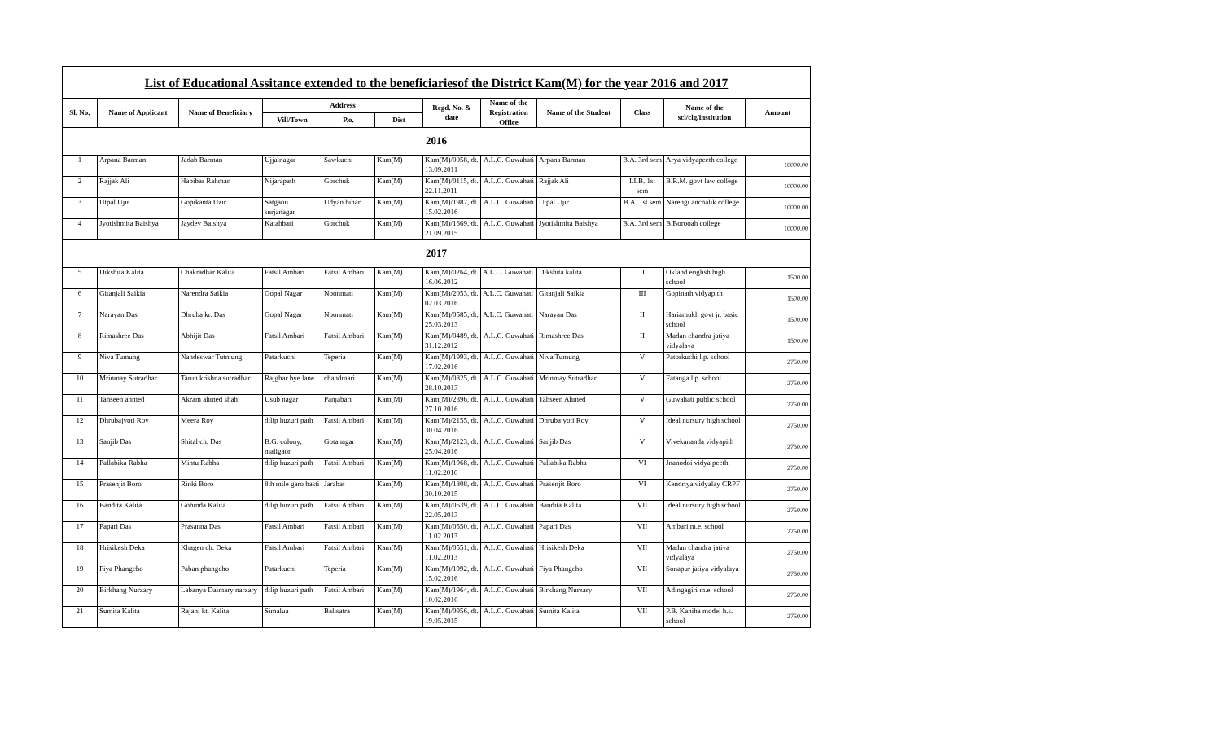| List of Educational Assitance extended to the beneficiariesof the District Kam(M) for the year 2016 and 2017 | | | | | | | | | | | |
| Sl. No. | Name of Applicant | Name of Beneficiary | Address | | | Regd. No. & date | Name of the Registration Office | Name of the Student | Class | Name of the scl/clg/institution | Amount |
| | | | Vill/Town | P.o. | Dist | | | | | | |
| 2016 | | | | | | | | | | | |
| 1 | Arpana Barman | Jadab Barman | Ujjalnagar | Sawkuchi | Kam(M) | Kam(M)/0058, dt. 13.09.2011 | A.L.C. Guwahati | Arpana Barman | B.A. 3rd sem | Arya vidyapeeth college | 10000.00 |
| 2 | Rajjak Ali | Habibar Rahman | Nijarapath | Gorchuk | Kam(M) | Kam(M)/0115, dt. 22.11.2011 | A.L.C. Guwahati | Rajjak Ali | LLB. 1st sem | B.R.M. govt law college | 10000.00 |
| 3 | Utpal Ujir | Gopikanta Uzir | Satgaon surjanagar | Udyan bihar | Kam(M) | Kam(M)/1987, dt. 15.02.2016 | A.L.C. Guwahati | Utpal Ujir | B.A. 1st sem | Narengi anchalik college | 10000.00 |
| 4 | Jyotishmita Baishya | Jaydev Baishya | Katahbari | Gorchuk | Kam(M) | Kam(M)/1669, dt. 21.09.2015 | A.L.C. Guwahati | Jyotishmita Baishya | B.A. 3rd sem | B.Borooah college | 10000.00 |
| 2017 | | | | | | | | | | | |
| 5 | Dikshita Kalita | Chakradhar Kalita | Fatsil Ambari | Fatsil Ambari | Kam(M) | Kam(M)/0264, dt. 16.06.2012 | A.L.C. Guwahati | Dikshita kalita | II | Okland english high school | 1500.00 |
| 6 | Gitanjali Saikia | Narendra Saikia | Gopal Nagar | Noonmati | Kam(M) | Kam(M)/2053, dt. 02.03.2016 | A.L.C. Guwahati | Gitanjali Saikia | III | Gopinath vidyapith | 1500.00 |
| 7 | Narayan Das | Dhruba kr. Das | Gopal Nagar | Noonmati | Kam(M) | Kam(M)/0585, dt. 25.03.2013 | A.L.C. Guwahati | Narayan Das | II | Hariamukh govt jr. basic school | 1500.00 |
| 8 | Rimashree Das | Abhijit Das | Fatsil Ambari | Fatsil Ambari | Kam(M) | Kam(M)/0489, dt. 31.12.2012 | A.L.C. Guwahati | Rimashree Das | II | Madan chandra jatiya vidyalaya | 1500.00 |
| 9 | Niva Tumung | Nandeswar Tutmung | Patarkuchi | Teperia | Kam(M) | Kam(M)/1993, dt. 17.02.2016 | A.L.C. Guwahati | Niva Tumung | V | Patorkuchi l.p. school | 2750.00 |
| 10 | Mrinmay Sutradhar | Tarun krishna sutradhar | Rajghar bye lane | chandmari | Kam(M) | Kam(M)/0825, dt. 28.10.2013 | A.L.C. Guwahati | Mrinmay Sutradhar | V | Fatanga l.p. school | 2750.00 |
| 11 | Tahseen ahmed | Akram ahmed shah | Usub nagar | Panjabari | Kam(M) | Kam(M)/2396, dt. 27.10.2016 | A.L.C. Guwahati | Tahseen Ahmed | V | Guwahati public school | 2750.00 |
| 12 | Dhrubajyoti Roy | Meera Roy | dilip huzuri path | Fatsil Ambari | Kam(M) | Kam(M)/2155, dt. 30.04.2016 | A.L.C. Guwahati | Dhrubajyoti Roy | V | Ideal nursury high school | 2750.00 |
| 13 | Sanjib Das | Shital ch. Das | B.G. colony, maligaon | Gotanagar | Kam(M) | Kam(M)/2123, dt. 25.04.2016 | A.L.C. Guwahati | Sanjib Das | V | Vivekananda vidyapith | 2750.00 |
| 14 | Pallabika Rabha | Mintu Rabha | dilip huzuri path | Fatsil Ambari | Kam(M) | Kam(M)/1968, dt. 11.02.2016 | A.L.C. Guwahati | Pallabika Rabha | VI | Jnanodoi vidya peeth | 2750.00 |
| 15 | Prasenjit Boro | Rinki Boro | 8th mile garo basti | Jarabat | Kam(M) | Kam(M)/1808, dt. 30.10.2015 | A.L.C. Guwahati | Prasenjit Boro | VI | Kendriya vidyalay CRPF | 2750.00 |
| 16 | Bandita Kalita | Gobinda Kalita | dilip huzuri path | Fatsil Ambari | Kam(M) | Kam(M)/0639, dt. 22.05.2013 | A.L.C. Guwahati | Bandita Kalita | VII | Ideal nursury high school | 2750.00 |
| 17 | Papari Das | Prasanna Das | Fatsil Ambari | Fatsil Ambari | Kam(M) | Kam(M)/0550, dt. 11.02.2013 | A.L.C. Guwahati | Papari Das | VII | Ambari m.e. school | 2750.00 |
| 18 | Hrisikesh Deka | Khagen ch. Deka | Fatsil Ambari | Fatsil Ambari | Kam(M) | Kam(M)/0551, dt. 11.02.2013 | A.L.C. Guwahati | Hrisikesh Deka | VII | Madan chandra jatiya vidyalaya | 2750.00 |
| 19 | Fiya Phangcho | Paban phangcho | Patarkuchi | Teperia | Kam(M) | Kam(M)/1992, dt. 15.02.2016 | A.L.C. Guwahati | Fiya Phangcho | VII | Sonapur jatiya vidyalaya | 2750.00 |
| 20 | Birkhang Nurzary | Labanya Daimary narzary | dilip huzuri path | Fatsil Ambari | Kam(M) | Kam(M)/1964, dt. 10.02.2016 | A.L.C. Guwahati | Birkhang Nurzary | VII | Adingagiri m.e. school | 2750.00 |
| 21 | Sumita Kalita | Rajani kt. Kalita | Simalua | Balisatra | Kam(M) | Kam(M)/0956, dt. 19.05.2015 | A.L.C. Guwahati | Sumita Kalita | VII | P.B. Kaniha model h.s. school | 2750.00 |